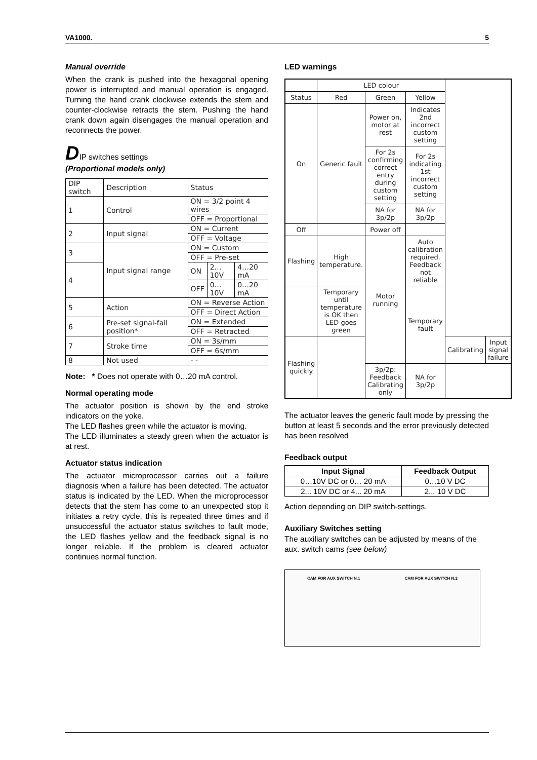VA1000. 5
Manual override
When the crank is pushed into the hexagonal opening power is interrupted and manual operation is engaged. Turning the hand crank clockwise extends the stem and counter-clockwise retracts the stem. Pushing the hand crank down again disengages the manual operation and reconnects the power.
DIP switches settings
(Proportional models only)
| DIP switch | Description | Status | | |
| 1 | Control | ON = 3/2 point 4 wires | | |
| | | OFF = Proportional | | |
| 2 | Input signal | ON = Current | | |
| | | OFF = Voltage | | |
| 3 | Input signal range | ON = Custom | | |
| | | OFF = Pre-set | | |
| 4 | | ON | 2…10V | 4…20 mA |
| | | OFF | 0…10V | 0…20 mA |
| 5 | Action | ON = Reverse Action | | |
| | | OFF = Direct Action | | |
| 6 | Pre-set signal-fail position* | ON = Extended | | |
| | | OFF = Retracted | | |
| 7 | Stroke time | ON = 3s/mm | | |
| | | OFF = 6s/mm | | |
| 8 | Not used | - - | | |
Note: * Does not operate with 0…20 mA control.
Normal operating mode
The actuator position is shown by the end stroke indicators on the yoke.
The LED flashes green while the actuator is moving.
The LED illuminates a steady green when the actuator is at rest.
Actuator status indication
The actuator microprocessor carries out a failure diagnosis when a failure has been detected. The actuator status is indicated by the LED. When the microprocessor detects that the stem has come to an unexpected stop it initiates a retry cycle, this is repeated three times and if unsuccessful the actuator status switches to fault mode, the LED flashes yellow and the feedback signal is no longer reliable. If the problem is cleared actuator continues normal function.
LED warnings
| | LED colour | | | | |
| Status | Red | Green | Yellow | | |
| On | Generic fault | Power on, motor at rest | Indicates 2nd incorrect custom setting | | |
| | | For 2s confirming correct entry during custom setting | For 2s indicating 1st incorrect custom setting | | |
| | | NA for 3p/2p | NA for 3p/2p | | |
| Off | | Power off | | | |
| Flashing | High temperature. | Motor running | Auto calibration required. Feedback not reliable | | |
| | | | Temporary fault | | |
| | Temporary until temperature is OK then LED goes green | | | | |
| Flashing quickly | | | | Calibrating | Input signal failure |
| | | 3p/2p: Feedback Calibrating only | NA for 3p/2p | | |
The actuator leaves the generic fault mode by pressing the button at least 5 seconds and the error previously detected has been resolved
Feedback output
| Input Signal | Feedback Output |
| --- | --- |
| 0…10V DC or 0… 20 mA | 0…10 V DC |
| 2... 10V DC or 4... 20 mA | 2... 10 V DC |
Action depending on DIP switch-settings.
Auxiliary Switches setting
The auxiliary switches can be adjusted by means of the aux. switch cams (see below)
CAM FOR AUX SWITCH N.1 CAM FOR AUX SWITCH N.2